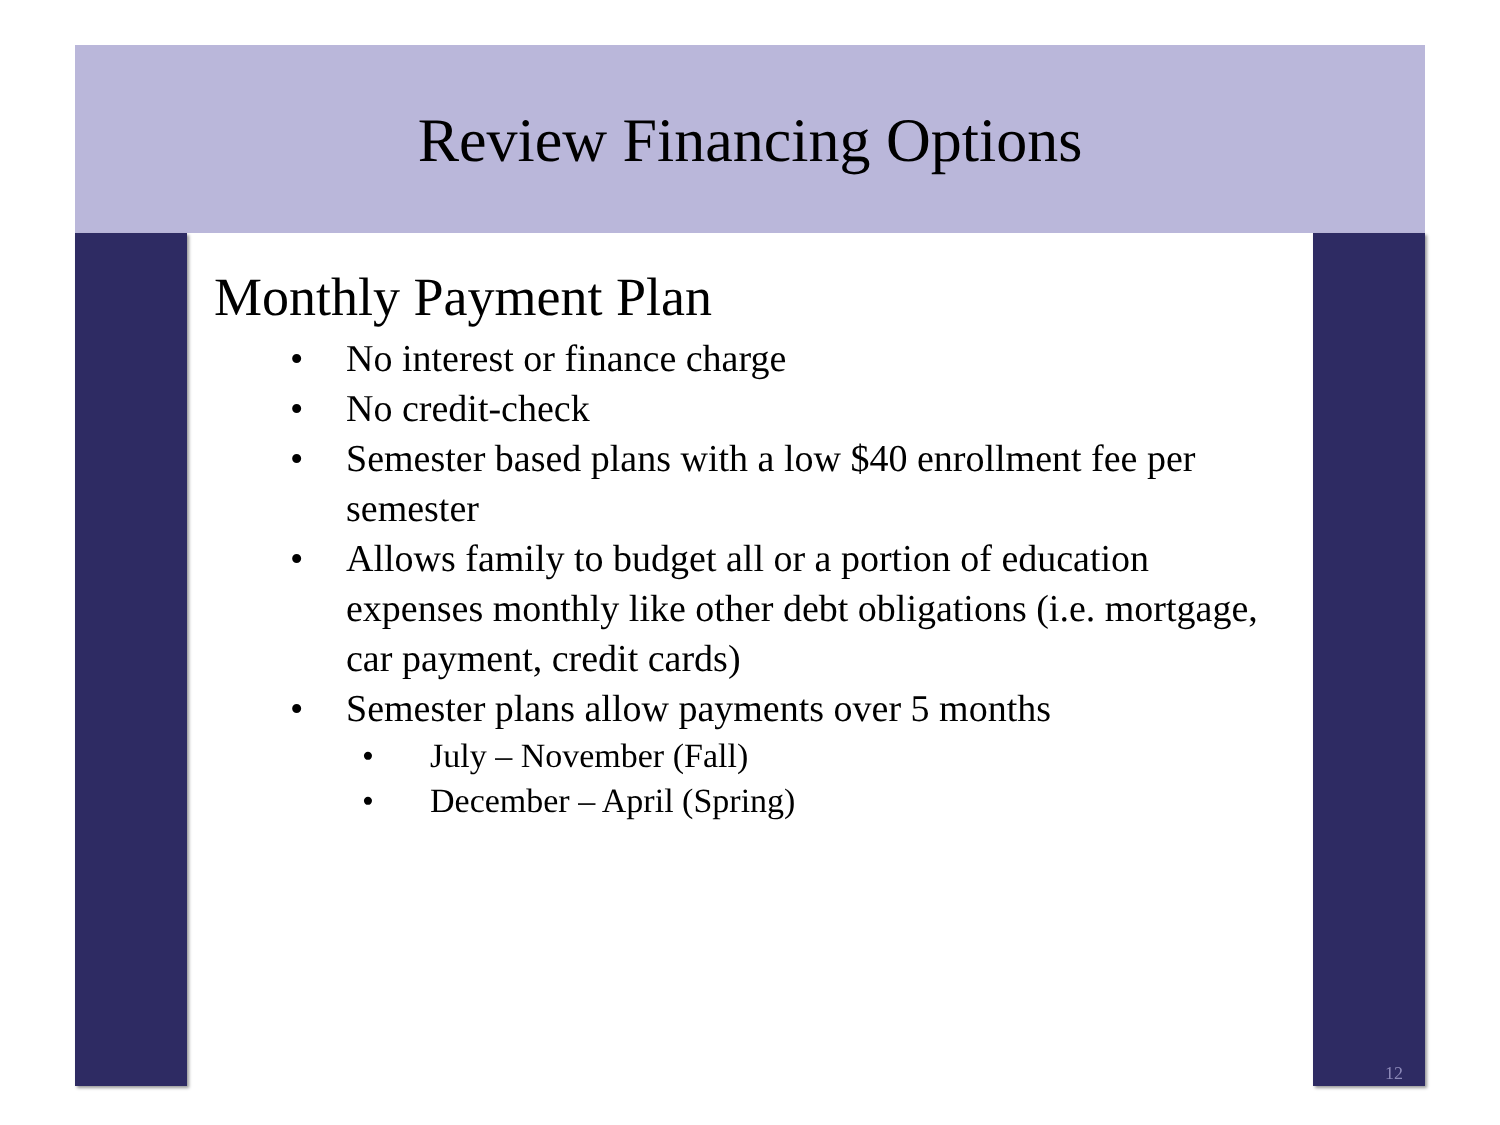Review Financing Options
Monthly Payment Plan
• No interest or finance charge
• No credit-check
• Semester based plans with a low $40 enrollment fee per semester
• Allows family to budget all or a portion of education expenses monthly like other debt obligations (i.e. mortgage, car payment, credit cards)
• Semester plans allow payments over 5 months
• July – November (Fall)
• December – April (Spring)
12